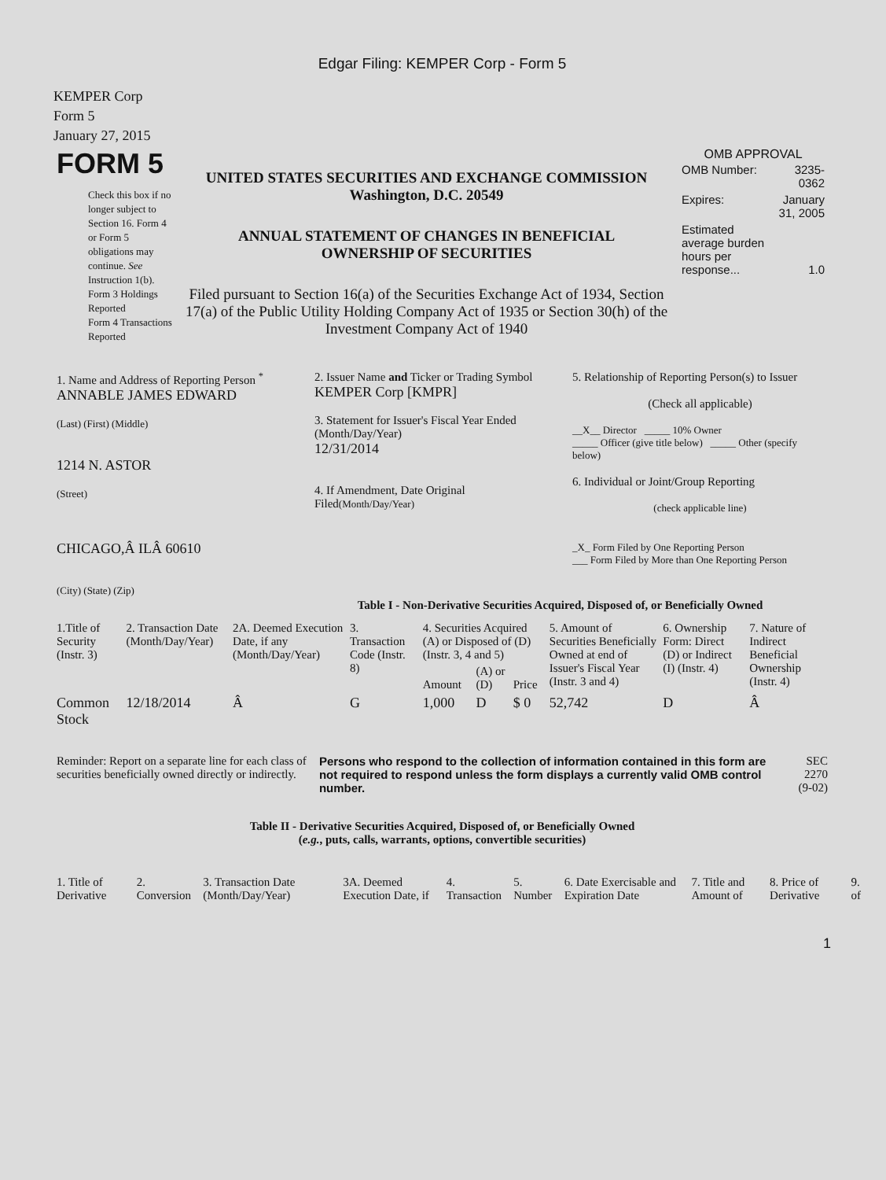Edgar Filing: KEMPER Corp - Form 5
KEMPER Corp
Form 5
January 27, 2015
| FORM 5 Check this box if no longer subject to Section 16. Form 4 or Form 5 obligations may continue. See Instruction 1(b). Form 3 Holdings Reported Form 4 Transactions Reported | UNITED STATES SECURITIES AND EXCHANGE COMMISSION Washington, D.C. 20549 ANNUAL STATEMENT OF CHANGES IN BENEFICIAL OWNERSHIP OF SECURITIES Filed pursuant to Section 16(a) of the Securities Exchange Act of 1934, Section 17(a) of the Public Utility Holding Company Act of 1935 or Section 30(h) of the Investment Company Act of 1940 | OMB APPROVAL / OMB Number: / 3235-0362 / / Expires: / January 31, 2005 / / Estimated average burden hours per response... / 1.0 / |
| 1. Name and Address of Reporting Person <sup>*</sup> ANNABLE JAMES EDWARD (Last) (First) (Middle) 1214 N. ASTOR (Street) CHICAGO,Â ILÂ 60610 (City) (State) (Zip) | 2. Issuer Name and Ticker or Trading Symbol KEMPER Corp [KMPR] 3. Statement for Issuer's Fiscal Year Ended (Month/Day/Year) 12/31/2014 4. If Amendment, Date Original Filed (Month/Day/Year) | 5. Relationship of Reporting Person(s) to Issuer (Check all applicable) __X__ Director _____ 10% Owner _____ Officer (give title below) _____ Other (specify below) 6. Individual or Joint/Group Reporting (check applicable line) _X_ Form Filed by One Reporting Person ___ Form Filed by More than One Reporting Person |
Table I - Non-Derivative Securities Acquired, Disposed of, or Beneficially Owned
| 1.Title of Security (Instr. 3) | 2. Transaction Date (Month/Day/Year) | 2A. Deemed Execution Date, if any (Month/Day/Year) | 3. Transaction Code (Instr. 8) | 4. Securities Acquired (A) or Disposed of (D) (Instr. 3, 4 and 5) | | | 5. Amount of Securities Beneficially Owned at end of Issuer's Fiscal Year (Instr. 3 and 4) | 6. Ownership Form: Direct (D) or Indirect (I) (Instr. 4) | 7. Nature of Indirect Beneficial Ownership (Instr. 4) |
| --- | --- | --- | --- | --- | --- | --- | --- | --- | --- |
| | | | | Amount | (A) or (D) | Price | | | |
| Common Stock | 12/18/2014 | Â | G | 1,000 | D | $ 0 | 52,742 | D | Â |
| Reminder: Report on a separate line for each class of securities beneficially owned directly or indirectly. | Persons who respond to the collection of information contained in this form are not required to respond unless the form displays a currently valid OMB control number. | SEC 2270 (9-02) |
Table II - Derivative Securities Acquired, Disposed of, or Beneficially Owned
(e.g., puts, calls, warrants, options, convertible securities)
| 1. Title of Derivative | 2. Conversion | 3. Transaction Date (Month/Day/Year) | 3A. Deemed Execution Date, if | 4. Transaction | 5. Number | 6. Date Exercisable and Expiration Date | 7. Title and Amount of | 8. Price of Derivative | 9. of |
| --- | --- | --- | --- | --- | --- | --- | --- | --- | --- |
1